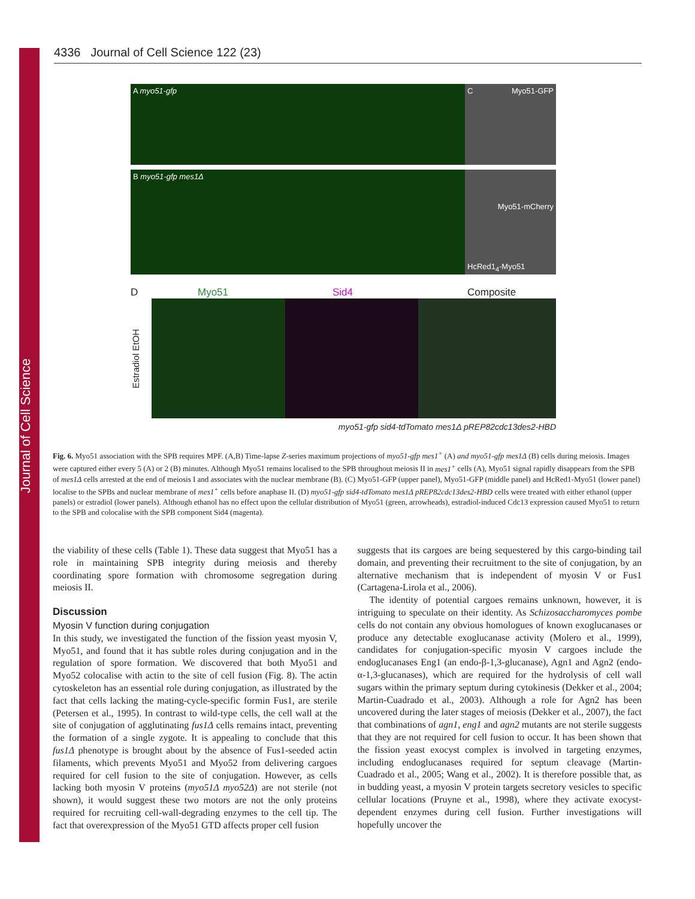Journal of Cell Science
4336 Journal of Cell Science 122 (23)
A myo51-gfp C Myo51-GFP
B myo51-gfp mes1Δ
Myo51-mCherry
HcRed1<sub>4</sub>-Myo51
D Myo51 Sid4 Composite
Estradiol EtOH
myo51-gfp sid4-tdTomato mes1Δ pREP82cdc13des2-HBD
Fig. 6. Myo51 association with the SPB requires MPF. (A,B) Time-lapse Z-series maximum projections of myo51-gfp mes1<sup>+</sup> (A) and myo51-gfp mes1Δ (B) cells during meiosis. Images were captured either every 5 (A) or 2 (B) minutes. Although Myo51 remains localised to the SPB throughout meiosis II in mes1<sup>+</sup> cells (A), Myo51 signal rapidly disappears from the SPB of mes1Δ cells arrested at the end of meiosis I and associates with the nuclear membrane (B). (C) Myo51-GFP (upper panel), Myo51-GFP (middle panel) and HcRed1-Myo51 (lower panel) localise to the SPBs and nuclear membrane of mes1<sup>+</sup> cells before anaphase II. (D) myo51-gfp sid4-tdTomato mes1Δ pREP82cdc13des2-HBD cells were treated with either ethanol (upper panels) or estradiol (lower panels). Although ethanol has no effect upon the cellular distribution of Myo51 (green, arrowheads), estradiol-induced Cdc13 expression caused Myo51 to return to the SPB and colocalise with the SPB component Sid4 (magenta).
the viability of these cells (Table 1). These data suggest that Myo51 has a role in maintaining SPB integrity during meiosis and thereby coordinating spore formation with chromosome segregation during meiosis II.
Discussion
Myosin V function during conjugation
In this study, we investigated the function of the fission yeast myosin V, Myo51, and found that it has subtle roles during conjugation and in the regulation of spore formation. We discovered that both Myo51 and Myo52 colocalise with actin to the site of cell fusion (Fig. 8). The actin cytoskeleton has an essential role during conjugation, as illustrated by the fact that cells lacking the mating-cycle-specific formin Fus1, are sterile (Petersen et al., 1995). In contrast to wild-type cells, the cell wall at the site of conjugation of agglutinating fus1Δ cells remains intact, preventing the formation of a single zygote. It is appealing to conclude that this fus1Δ phenotype is brought about by the absence of Fus1-seeded actin filaments, which prevents Myo51 and Myo52 from delivering cargoes required for cell fusion to the site of conjugation. However, as cells lacking both myosin V proteins (myo51Δ myo52Δ) are not sterile (not shown), it would suggest these two motors are not the only proteins required for recruiting cell-wall-degrading enzymes to the cell tip. The fact that overexpression of the Myo51 GTD affects proper cell fusion
suggests that its cargoes are being sequestered by this cargo-binding tail domain, and preventing their recruitment to the site of conjugation, by an alternative mechanism that is independent of myosin V or Fus1 (Cartagena-Lirola et al., 2006).
The identity of potential cargoes remains unknown, however, it is intriguing to speculate on their identity. As Schizosaccharomyces pombe cells do not contain any obvious homologues of known exoglucanases or produce any detectable exoglucanase activity (Molero et al., 1999), candidates for conjugation-specific myosin V cargoes include the endoglucanases Eng1 (an endo-β-1,3-glucanase), Agn1 and Agn2 (endo-α-1,3-glucanases), which are required for the hydrolysis of cell wall sugars within the primary septum during cytokinesis (Dekker et al., 2004; Martin-Cuadrado et al., 2003). Although a role for Agn2 has been uncovered during the later stages of meiosis (Dekker et al., 2007), the fact that combinations of agn1, eng1 and agn2 mutants are not sterile suggests that they are not required for cell fusion to occur. It has been shown that the fission yeast exocyst complex is involved in targeting enzymes, including endoglucanases required for septum cleavage (Martin-Cuadrado et al., 2005; Wang et al., 2002). It is therefore possible that, as in budding yeast, a myosin V protein targets secretory vesicles to specific cellular locations (Pruyne et al., 1998), where they activate exocyst-dependent enzymes during cell fusion. Further investigations will hopefully uncover the